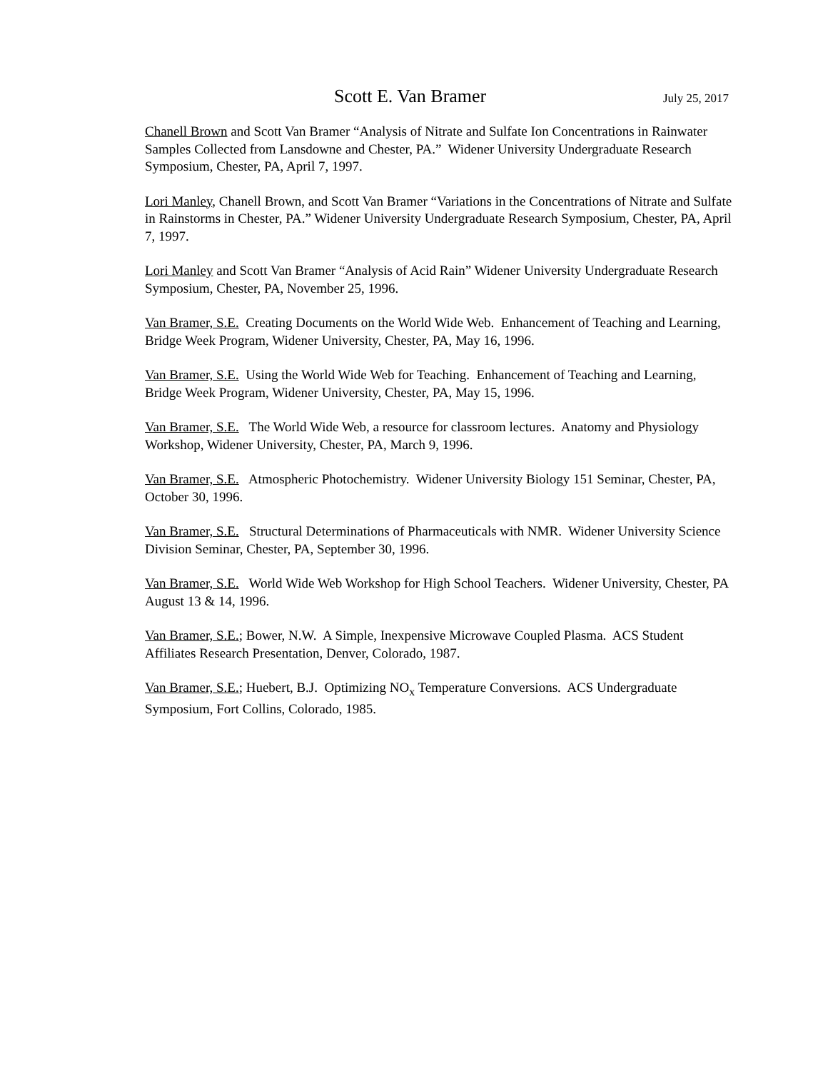Scott E. Van Bramer July 25, 2017
Chanell Brown and Scott Van Bramer “Analysis of Nitrate and Sulfate Ion Concentrations in Rainwater Samples Collected from Lansdowne and Chester, PA.” Widener University Undergraduate Research Symposium, Chester, PA, April 7, 1997.
Lori Manley, Chanell Brown, and Scott Van Bramer “Variations in the Concentrations of Nitrate and Sulfate in Rainstorms in Chester, PA.” Widener University Undergraduate Research Symposium, Chester, PA, April 7, 1997.
Lori Manley and Scott Van Bramer “Analysis of Acid Rain” Widener University Undergraduate Research Symposium, Chester, PA, November 25, 1996.
Van Bramer, S.E. Creating Documents on the World Wide Web. Enhancement of Teaching and Learning, Bridge Week Program, Widener University, Chester, PA, May 16, 1996.
Van Bramer, S.E. Using the World Wide Web for Teaching. Enhancement of Teaching and Learning, Bridge Week Program, Widener University, Chester, PA, May 15, 1996.
Van Bramer, S.E. The World Wide Web, a resource for classroom lectures. Anatomy and Physiology Workshop, Widener University, Chester, PA, March 9, 1996.
Van Bramer, S.E. Atmospheric Photochemistry. Widener University Biology 151 Seminar, Chester, PA, October 30, 1996.
Van Bramer, S.E. Structural Determinations of Pharmaceuticals with NMR. Widener University Science Division Seminar, Chester, PA, September 30, 1996.
Van Bramer, S.E. World Wide Web Workshop for High School Teachers. Widener University, Chester, PA August 13 & 14, 1996.
Van Bramer, S.E.; Bower, N.W. A Simple, Inexpensive Microwave Coupled Plasma. ACS Student Affiliates Research Presentation, Denver, Colorado, 1987.
Van Bramer, S.E.; Huebert, B.J. Optimizing NO<sub>x</sub> Temperature Conversions. ACS Undergraduate Symposium, Fort Collins, Colorado, 1985.